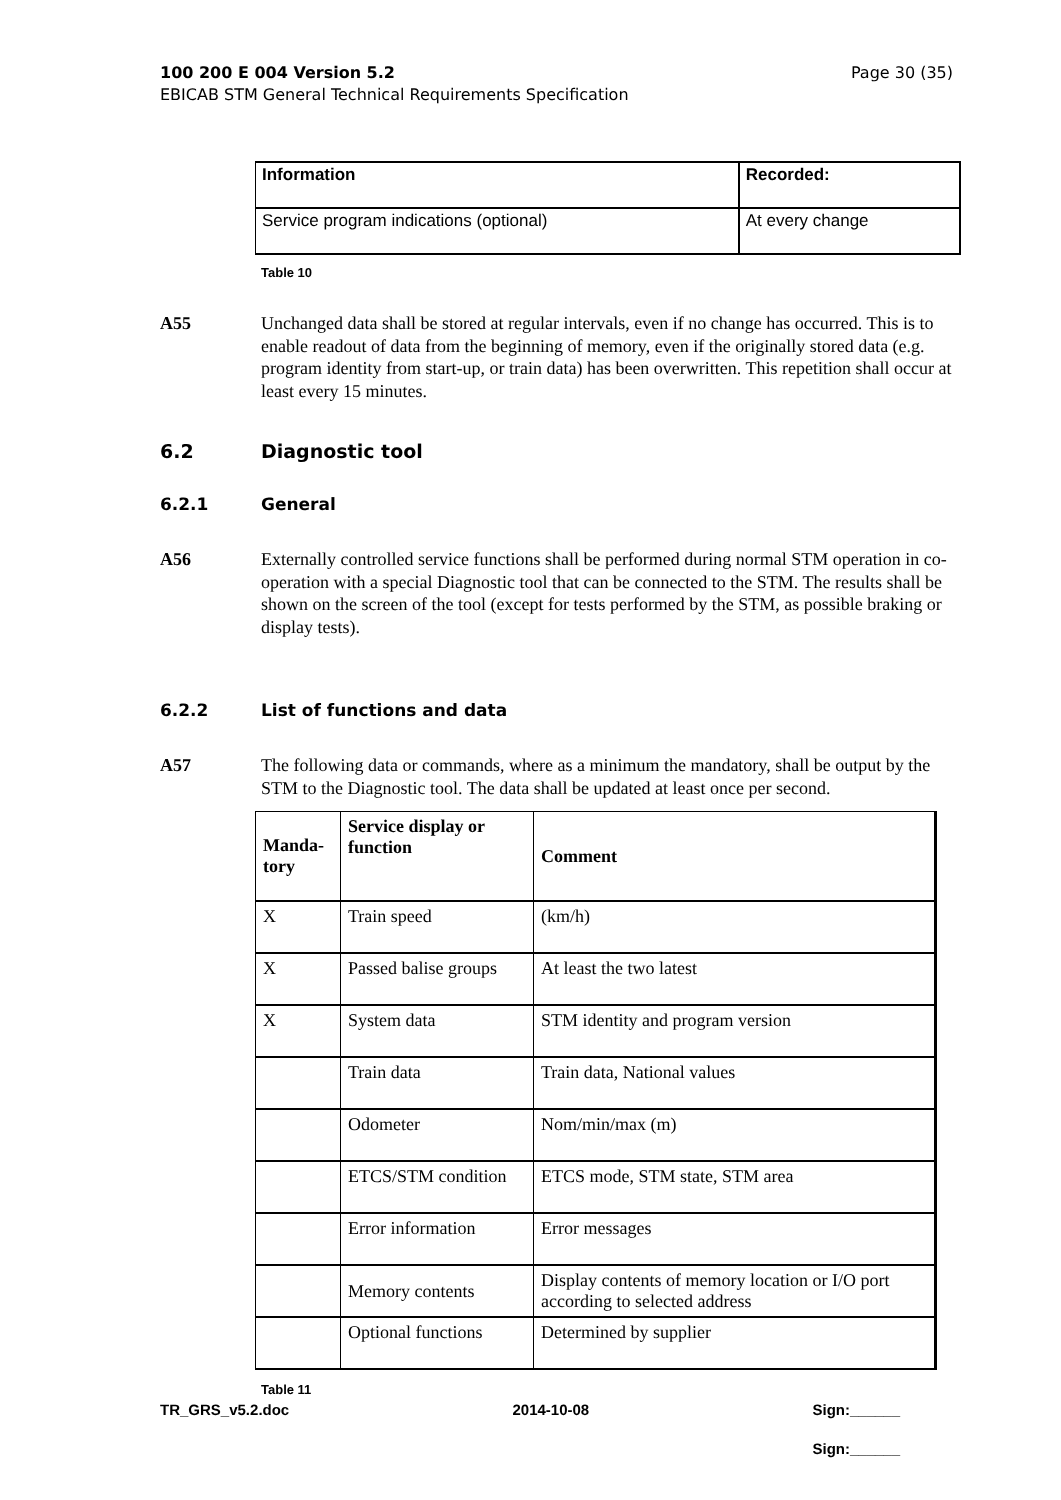100 200 E 004 Version 5.2
EBICAB STM General Technical Requirements Specification
Page 30 (35)
| Information | Recorded: |
| --- | --- |
| Service program indications (optional) | At every change |
Table 10
A55 Unchanged data shall be stored at regular intervals, even if no change has occurred. This is to enable readout of data from the beginning of memory, even if the originally stored data (e.g. program identity from start-up, or train data) has been overwritten. This repetition shall occur at least every 15 minutes.
6.2 Diagnostic tool
6.2.1 General
A56 Externally controlled service functions shall be performed during normal STM operation in co-operation with a special Diagnostic tool that can be connected to the STM. The results shall be shown on the screen of the tool (except for tests performed by the STM, as possible braking or display tests).
6.2.2 List of functions and data
A57 The following data or commands, where as a minimum the mandatory, shall be output by the STM to the Diagnostic tool. The data shall be updated at least once per second.
| Manda- tory | Service display or function | Comment |
| --- | --- | --- |
| X | Train speed | (km/h) |
| X | Passed balise groups | At least the two latest |
| X | System data | STM identity and program version |
| | Train data | Train data, National values |
| | Odometer | Nom/min/max (m) |
| | ETCS/STM condition | ETCS mode, STM state, STM area |
| | Error information | Error messages |
| | Memory contents | Display contents of memory location or I/O port according to selected address |
| | Optional functions | Determined by supplier |
Table 11
TR_GRS_v5.2.doc 2014-10-08 Sign:______
Sign:______